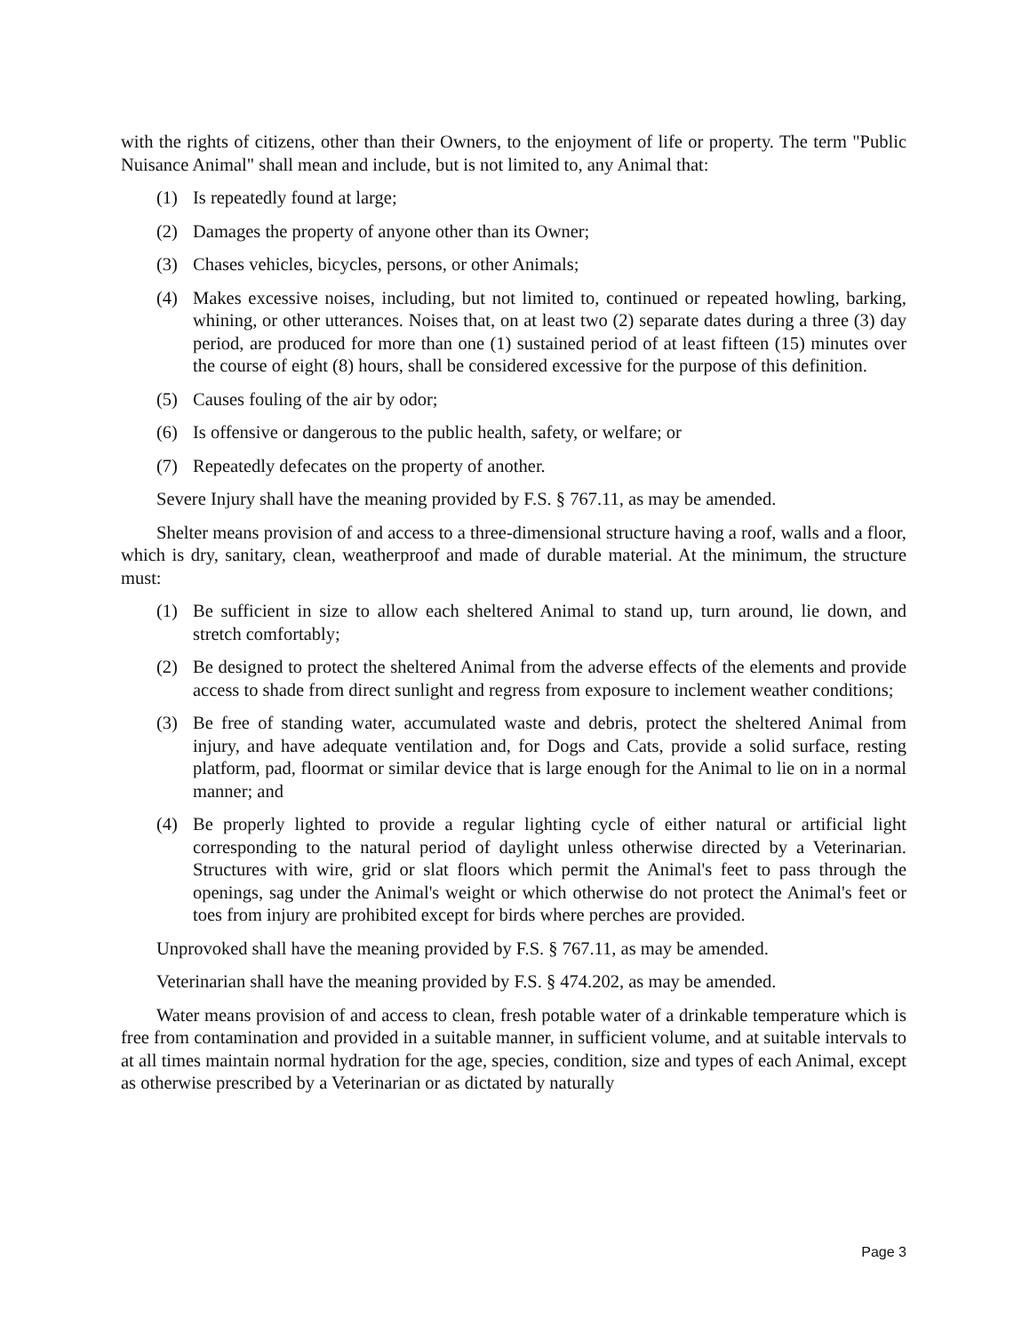with the rights of citizens, other than their Owners, to the enjoyment of life or property. The term "Public Nuisance Animal" shall mean and include, but is not limited to, any Animal that:
(1) Is repeatedly found at large;
(2) Damages the property of anyone other than its Owner;
(3) Chases vehicles, bicycles, persons, or other Animals;
(4) Makes excessive noises, including, but not limited to, continued or repeated howling, barking, whining, or other utterances. Noises that, on at least two (2) separate dates during a three (3) day period, are produced for more than one (1) sustained period of at least fifteen (15) minutes over the course of eight (8) hours, shall be considered excessive for the purpose of this definition.
(5) Causes fouling of the air by odor;
(6) Is offensive or dangerous to the public health, safety, or welfare; or
(7) Repeatedly defecates on the property of another.
Severe Injury shall have the meaning provided by F.S. § 767.11, as may be amended.
Shelter means provision of and access to a three-dimensional structure having a roof, walls and a floor, which is dry, sanitary, clean, weatherproof and made of durable material. At the minimum, the structure must:
(1) Be sufficient in size to allow each sheltered Animal to stand up, turn around, lie down, and stretch comfortably;
(2) Be designed to protect the sheltered Animal from the adverse effects of the elements and provide access to shade from direct sunlight and regress from exposure to inclement weather conditions;
(3) Be free of standing water, accumulated waste and debris, protect the sheltered Animal from injury, and have adequate ventilation and, for Dogs and Cats, provide a solid surface, resting platform, pad, floormat or similar device that is large enough for the Animal to lie on in a normal manner; and
(4) Be properly lighted to provide a regular lighting cycle of either natural or artificial light corresponding to the natural period of daylight unless otherwise directed by a Veterinarian. Structures with wire, grid or slat floors which permit the Animal's feet to pass through the openings, sag under the Animal's weight or which otherwise do not protect the Animal's feet or toes from injury are prohibited except for birds where perches are provided.
Unprovoked shall have the meaning provided by F.S. § 767.11, as may be amended.
Veterinarian shall have the meaning provided by F.S. § 474.202, as may be amended.
Water means provision of and access to clean, fresh potable water of a drinkable temperature which is free from contamination and provided in a suitable manner, in sufficient volume, and at suitable intervals to at all times maintain normal hydration for the age, species, condition, size and types of each Animal, except as otherwise prescribed by a Veterinarian or as dictated by naturally
Page 3